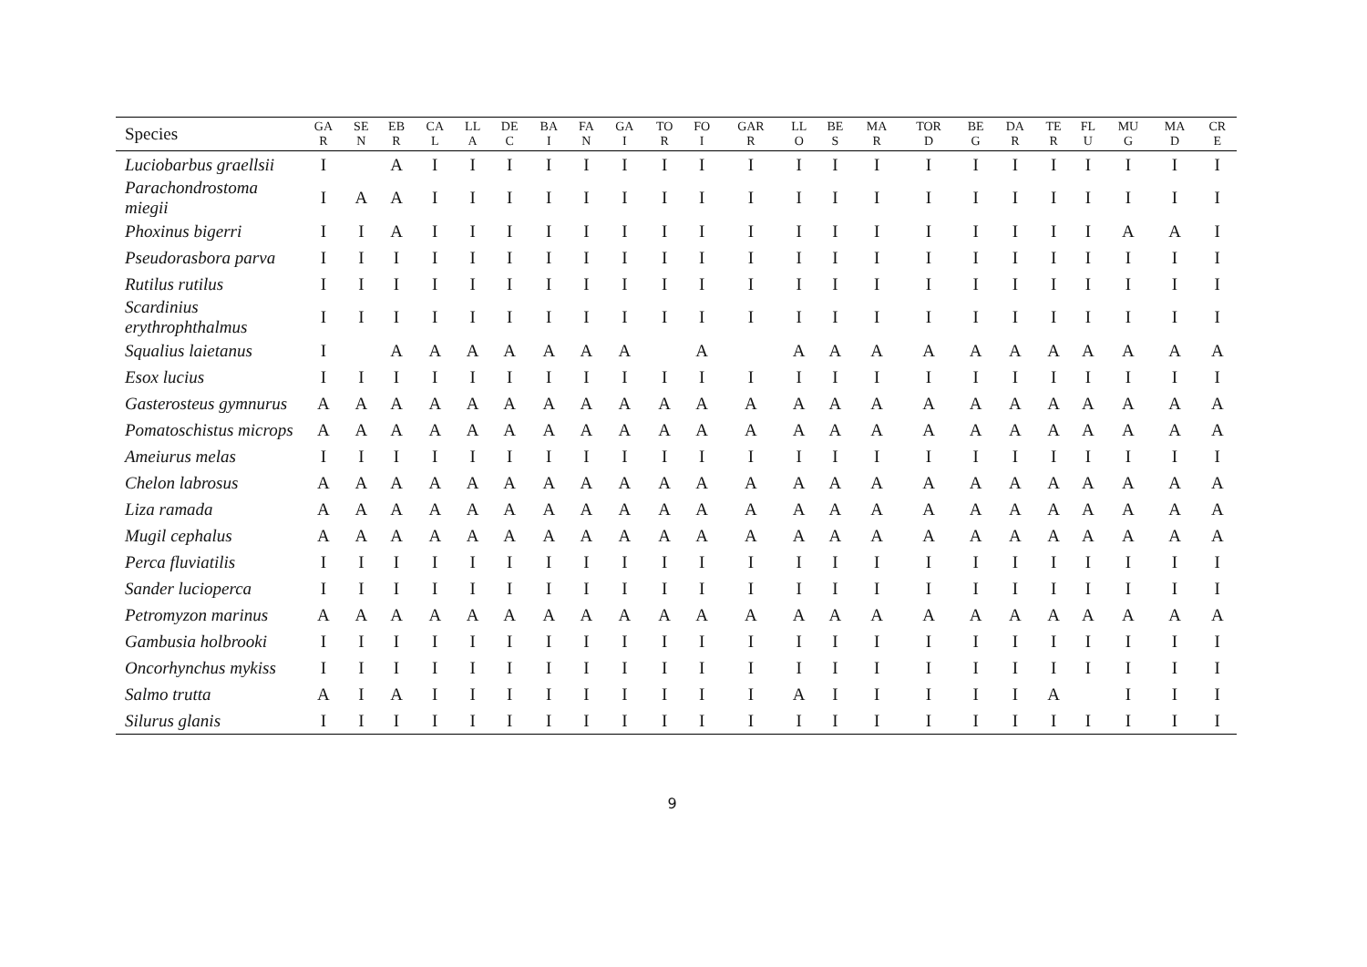| Species | GA R | SE N | EB R | CA L | LL A | DE C | BA I | FA N | GA I | TO R | FO I | GAR R | LL O | BE S | MA R | TOR D | BE G | DA R | TE R | FL U | MU G | MA D | CR E |
| --- | --- | --- | --- | --- | --- | --- | --- | --- | --- | --- | --- | --- | --- | --- | --- | --- | --- | --- | --- | --- | --- | --- | --- |
| Luciobarbus graellsii | I | | A | I | I | I | I | I | I | I | I | I | I | I | I | I | I | I | I | I | I | I | I |
| Parachondrostoma miegii | I | A | A | I | I | I | I | I | I | I | I | I | I | I | I | I | I | I | I | I | I | I | I |
| Phoxinus bigerri | I | I | A | I | I | I | I | I | I | I | I | I | I | I | I | I | I | I | I | I | A | A | I |
| Pseudorasbora parva | I | I | I | I | I | I | I | I | I | I | I | I | I | I | I | I | I | I | I | I | I | I | I |
| Rutilus rutilus | I | I | I | I | I | I | I | I | I | I | I | I | I | I | I | I | I | I | I | I | I | I | I |
| Scardinius erythrophthalmus | I | I | I | I | I | I | I | I | I | I | I | I | I | I | I | I | I | I | I | I | I | I | I |
| Squalius laietanus | I | | A | A | A | A | A | A | A | | A | | A | A | A | A | A | A | A | A | A | A | A |
| Esox lucius | I | I | I | I | I | I | I | I | I | I | I | I | I | I | I | I | I | I | I | I | I | I | I |
| Gasterosteus gymnurus | A | A | A | A | A | A | A | A | A | A | A | A | A | A | A | A | A | A | A | A | A | A | A |
| Pomatoschistus microps | A | A | A | A | A | A | A | A | A | A | A | A | A | A | A | A | A | A | A | A | A | A | A |
| Ameiurus melas | I | I | I | I | I | I | I | I | I | I | I | I | I | I | I | I | I | I | I | I | I | I | I |
| Chelon labrosus | A | A | A | A | A | A | A | A | A | A | A | A | A | A | A | A | A | A | A | A | A | A | A |
| Liza ramada | A | A | A | A | A | A | A | A | A | A | A | A | A | A | A | A | A | A | A | A | A | A | A |
| Mugil cephalus | A | A | A | A | A | A | A | A | A | A | A | A | A | A | A | A | A | A | A | A | A | A | A |
| Perca fluviatilis | I | I | I | I | I | I | I | I | I | I | I | I | I | I | I | I | I | I | I | I | I | I | I |
| Sander lucioperca | I | I | I | I | I | I | I | I | I | I | I | I | I | I | I | I | I | I | I | I | I | I | I |
| Petromyzon marinus | A | A | A | A | A | A | A | A | A | A | A | A | A | A | A | A | A | A | A | A | A | A | A |
| Gambusia holbrooki | I | I | I | I | I | I | I | I | I | I | I | I | I | I | I | I | I | I | I | I | I | I | I |
| Oncorhynchus mykiss | I | I | I | I | I | I | I | I | I | I | I | I | I | I | I | I | I | I | I | I | I | I | I |
| Salmo trutta | A | I | A | I | I | I | I | I | I | I | I | I | A | I | I | I | I | I | A | | I | I | I |
| Silurus glanis | I | I | I | I | I | I | I | I | I | I | I | I | I | I | I | I | I | I | I | I | I | I | I |
9